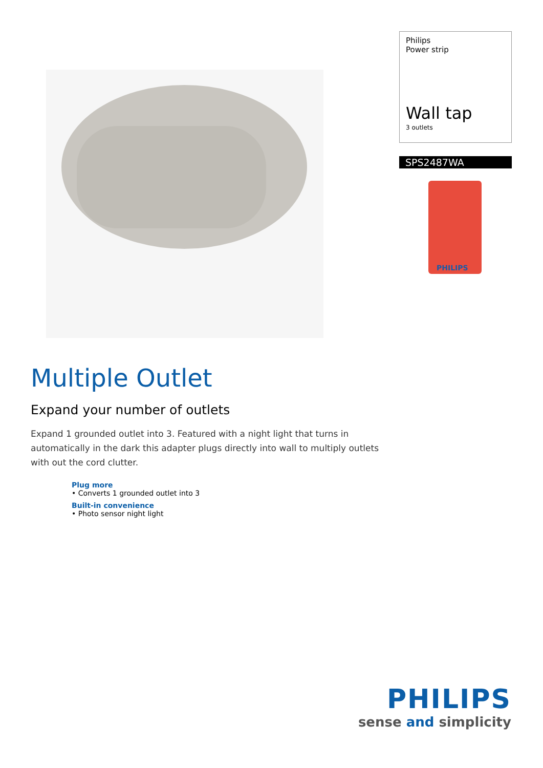Philips
Power strip
Wall tap
3 outlets
SPS2487WA
PHILIPS
Multiple Outlet
Expand your number of outlets
Expand 1 grounded outlet into 3. Featured with a night light that turns in automatically in the dark this adapter plugs directly into wall to multiply outlets with out the cord clutter.
Plug more
• Converts 1 grounded outlet into 3
Built-in convenience
• Photo sensor night light
PHILIPS
sense and simplicity